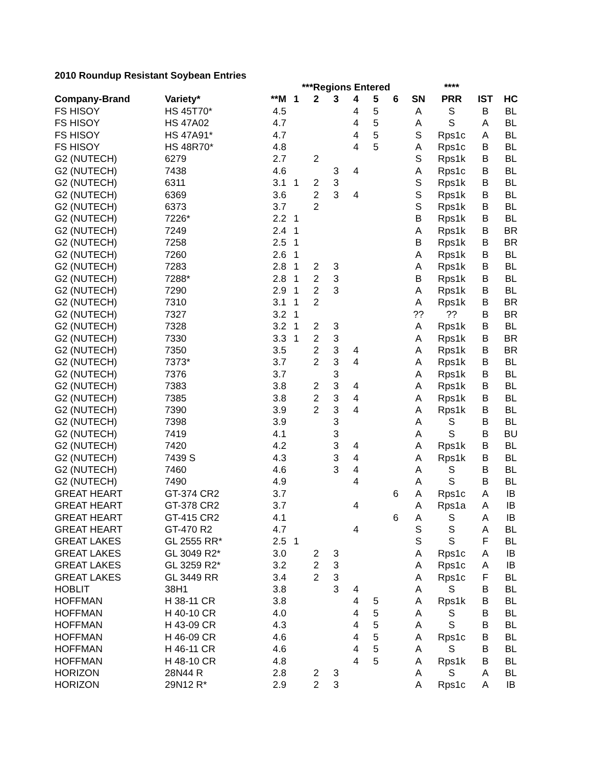2010 Roundup Resistant Soybean Entries
| | | | ***Regions Entered | | | | | | | **** | | |
| --- | --- | --- | --- | --- | --- | --- | --- | --- | --- | --- | --- | --- |
| Company-Brand | Variety* | **M | 1 | 2 | 3 | 4 | 5 | 6 | SN | PRR | IST | HC |
| FS HISOY | HS 45T70* | 4.5 | | | | 4 | 5 | | A | S | B | BL |
| FS HISOY | HS 47A02 | 4.7 | | | | 4 | 5 | | A | S | A | BL |
| FS HISOY | HS 47A91* | 4.7 | | | | 4 | 5 | | S | Rps1c | A | BL |
| FS HISOY | HS 48R70* | 4.8 | | | | 4 | 5 | | A | Rps1c | B | BL |
| G2 (NUTECH) | 6279 | 2.7 | | 2 | | | | | S | Rps1k | B | BL |
| G2 (NUTECH) | 7438 | 4.6 | | | 3 | 4 | | | A | Rps1c | B | BL |
| G2 (NUTECH) | 6311 | 3.1 | 1 | 2 | 3 | | | | S | Rps1k | B | BL |
| G2 (NUTECH) | 6369 | 3.6 | | 2 | 3 | 4 | | | S | Rps1k | B | BL |
| G2 (NUTECH) | 6373 | 3.7 | | 2 | | | | | S | Rps1k | B | BL |
| G2 (NUTECH) | 7226* | 2.2 | 1 | | | | | | B | Rps1k | B | BL |
| G2 (NUTECH) | 7249 | 2.4 | 1 | | | | | | A | Rps1k | B | BR |
| G2 (NUTECH) | 7258 | 2.5 | 1 | | | | | | B | Rps1k | B | BR |
| G2 (NUTECH) | 7260 | 2.6 | 1 | | | | | | A | Rps1k | B | BL |
| G2 (NUTECH) | 7283 | 2.8 | 1 | 2 | 3 | | | | A | Rps1k | B | BL |
| G2 (NUTECH) | 7288* | 2.8 | 1 | 2 | 3 | | | | B | Rps1k | B | BL |
| G2 (NUTECH) | 7290 | 2.9 | 1 | 2 | 3 | | | | A | Rps1k | B | BL |
| G2 (NUTECH) | 7310 | 3.1 | 1 | 2 | | | | | A | Rps1k | B | BR |
| G2 (NUTECH) | 7327 | 3.2 | 1 | | | | | | ?? | ?? | B | BR |
| G2 (NUTECH) | 7328 | 3.2 | 1 | 2 | 3 | | | | A | Rps1k | B | BL |
| G2 (NUTECH) | 7330 | 3.3 | 1 | 2 | 3 | | | | A | Rps1k | B | BR |
| G2 (NUTECH) | 7350 | 3.5 | | 2 | 3 | 4 | | | A | Rps1k | B | BR |
| G2 (NUTECH) | 7373* | 3.7 | | 2 | 3 | 4 | | | A | Rps1k | B | BL |
| G2 (NUTECH) | 7376 | 3.7 | | | 3 | | | | A | Rps1k | B | BL |
| G2 (NUTECH) | 7383 | 3.8 | | 2 | 3 | 4 | | | A | Rps1k | B | BL |
| G2 (NUTECH) | 7385 | 3.8 | | 2 | 3 | 4 | | | A | Rps1k | B | BL |
| G2 (NUTECH) | 7390 | 3.9 | | 2 | 3 | 4 | | | A | Rps1k | B | BL |
| G2 (NUTECH) | 7398 | 3.9 | | | 3 | | | | A | S | B | BL |
| G2 (NUTECH) | 7419 | 4.1 | | | 3 | | | | A | S | B | BU |
| G2 (NUTECH) | 7420 | 4.2 | | | 3 | 4 | | | A | Rps1k | B | BL |
| G2 (NUTECH) | 7439 S | 4.3 | | | 3 | 4 | | | A | Rps1k | B | BL |
| G2 (NUTECH) | 7460 | 4.6 | | | 3 | 4 | | | A | S | B | BL |
| G2 (NUTECH) | 7490 | 4.9 | | | | 4 | | | A | S | B | BL |
| GREAT HEART | GT-374 CR2 | 3.7 | | | | | | 6 | A | Rps1c | A | IB |
| GREAT HEART | GT-378 CR2 | 3.7 | | | | 4 | | | A | Rps1a | A | IB |
| GREAT HEART | GT-415 CR2 | 4.1 | | | | | | 6 | A | S | A | IB |
| GREAT HEART | GT-470 R2 | 4.7 | | | | 4 | | | S | S | A | BL |
| GREAT LAKES | GL 2555 RR* | 2.5 | 1 | | | | | | S | S | F | BL |
| GREAT LAKES | GL 3049 R2* | 3.0 | | 2 | 3 | | | | A | Rps1c | A | IB |
| GREAT LAKES | GL 3259 R2* | 3.2 | | 2 | 3 | | | | A | Rps1c | A | IB |
| GREAT LAKES | GL 3449 RR | 3.4 | | 2 | 3 | | | | A | Rps1c | F | BL |
| HOBLIT | 38H1 | 3.8 | | | 3 | 4 | | | A | S | B | BL |
| HOFFMAN | H 38-11 CR | 3.8 | | | | 4 | 5 | | A | Rps1k | B | BL |
| HOFFMAN | H 40-10 CR | 4.0 | | | | 4 | 5 | | A | S | B | BL |
| HOFFMAN | H 43-09 CR | 4.3 | | | | 4 | 5 | | A | S | B | BL |
| HOFFMAN | H 46-09 CR | 4.6 | | | | 4 | 5 | | A | Rps1c | B | BL |
| HOFFMAN | H 46-11 CR | 4.6 | | | | 4 | 5 | | A | S | B | BL |
| HOFFMAN | H 48-10 CR | 4.8 | | | | 4 | 5 | | A | Rps1k | B | BL |
| HORIZON | 28N44 R | 2.8 | | 2 | 3 | | | | A | S | A | BL |
| HORIZON | 29N12 R* | 2.9 | | 2 | 3 | | | | A | Rps1c | A | IB |